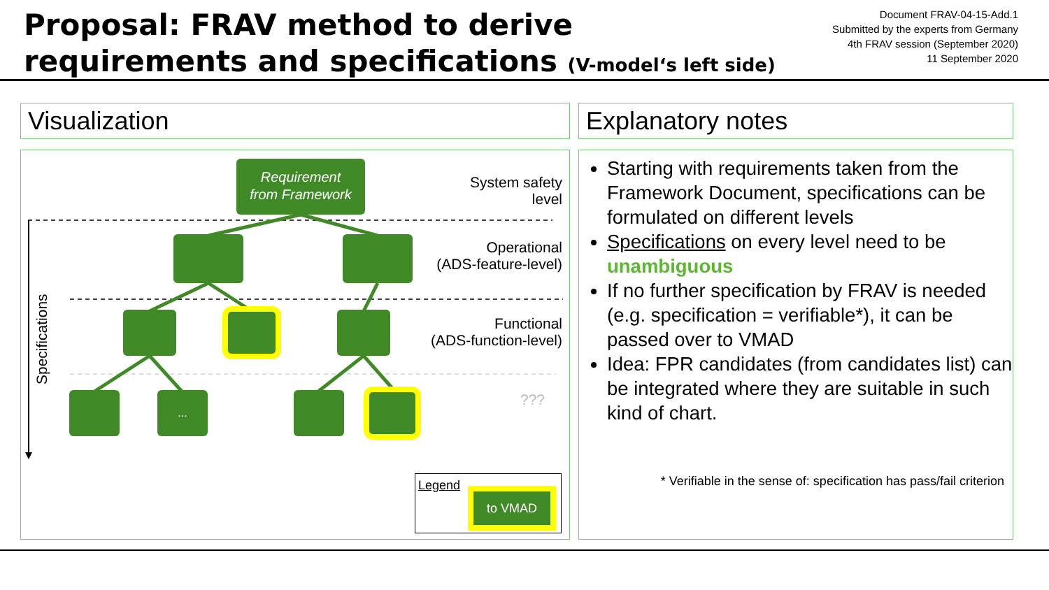Proposal: FRAV method to derive
requirements and specifications (V-model‘s left side)
Document FRAV-04-15-Add.1
Submitted by the experts from Germany
4th FRAV session (September 2020)
11 September 2020
Visualization Explanatory notes
Specifications
Requirement
from Framework
...
System safety
level
Operational
(ADS-feature-level)
Functional
(ADS-function-level)
???
Legend
to VMAD
Starting with requirements taken from the Framework Document, specifications can be formulated on different levels
Specifications on every level need to be unambiguous
If no further specification by FRAV is needed (e.g. specification = verifiable*), it can be passed over to VMAD
Idea: FPR candidates (from candidates list) can be integrated where they are suitable in such kind of chart.
* Verifiable in the sense of: specification has pass/fail criterion